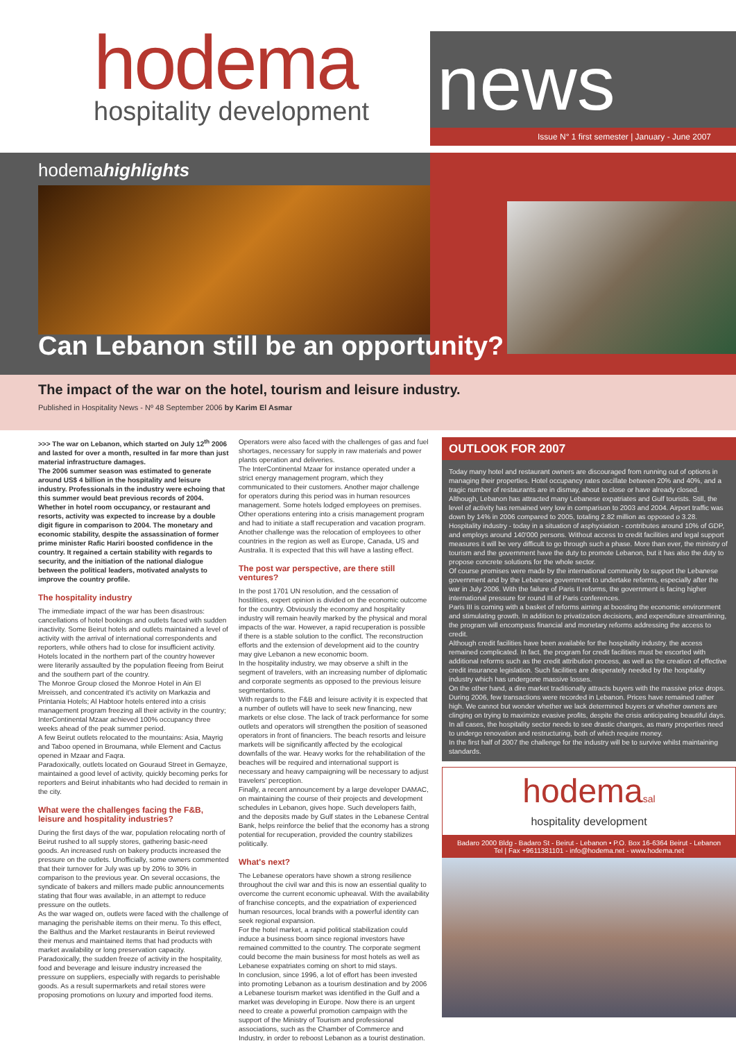hodema
hospitality development
news
Issue N° 1 first semester | January - June 2007
hodemahighlights
Can Lebanon still be an opportunity?
The impact of the war on the hotel, tourism and leisure industry.
Published in Hospitality News - Nº 48 September 2006 by Karim El Asmar
>>> The war on Lebanon, which started on July 12<sup>th</sup> 2006 and lasted for over a month, resulted in far more than just material infrastructure damages.
The 2006 summer season was estimated to generate around US$ 4 billion in the hospitality and leisure industry. Professionals in the industry were echoing that this summer would beat previous records of 2004.
Whether in hotel room occupancy, or restaurant and resorts, activity was expected to increase by a double digit figure in comparison to 2004. The monetary and economic stability, despite the assassination of former prime minister Rafic Hariri boosted confidence in the country. It regained a certain stability with regards to security, and the initiation of the national dialogue between the political leaders, motivated analysts to improve the country profile.
The hospitality industry
The immediate impact of the war has been disastrous: cancellations of hotel bookings and outlets faced with sudden inactivity. Some Beirut hotels and outlets maintained a level of activity with the arrival of international correspondents and reporters, while others had to close for insufficient activity. Hotels located in the northern part of the country however were literarily assaulted by the population fleeing from Beirut and the southern part of the country.
The Monroe Group closed the Monroe Hotel in Ain El Mreisseh, and concentrated it's activity on Markazia and Printania Hotels; Al Habtoor hotels entered into a crisis management program freezing all their activity in the country; InterContinental Mzaar achieved 100% occupancy three weeks ahead of the peak summer period.
A few Beirut outlets relocated to the mountains: Asia, Mayrig and Taboo opened in Broumana, while Element and Cactus opened in Mzaar and Faqra.
Paradoxically, outlets located on Gouraud Street in Gemayze, maintained a good level of activity, quickly becoming perks for reporters and Beirut inhabitants who had decided to remain in the city.
What were the challenges facing the F&B, leisure and hospitality industries?
During the first days of the war, population relocating north of Beirut rushed to all supply stores, gathering basic-need goods. An increased rush on bakery products increased the pressure on the outlets. Unofficially, some owners commented that their turnover for July was up by 20% to 30% in comparison to the previous year. On several occasions, the syndicate of bakers and millers made public announcements stating that flour was available, in an attempt to reduce pressure on the outlets.
As the war waged on, outlets were faced with the challenge of managing the perishable items on their menu. To this effect, the Balthus and the Market restaurants in Beirut reviewed their menus and maintained items that had products with market availability or long preservation capacity.
Paradoxically, the sudden freeze of activity in the hospitality, food and beverage and leisure industry increased the pressure on suppliers, especially with regards to perishable goods. As a result supermarkets and retail stores were proposing promotions on luxury and imported food items.
Operators were also faced with the challenges of gas and fuel shortages, necessary for supply in raw materials and power plants operation and deliveries.
The InterContinental Mzaar for instance operated under a strict energy management program, which they communicated to their customers. Another major challenge for operators during this period was in human resources management. Some hotels lodged employees on premises. Other operations entering into a crisis management program and had to initiate a staff recuperation and vacation program.
Another challenge was the relocation of employees to other countries in the region as well as Europe, Canada, US and Australia. It is expected that this will have a lasting effect.
The post war perspective, are there still ventures?
In the post 1701 UN resolution, and the cessation of hostilities, expert opinion is divided on the economic outcome for the country. Obviously the economy and hospitality industry will remain heavily marked by the physical and moral impacts of the war. However, a rapid recuperation is possible if there is a stable solution to the conflict. The reconstruction efforts and the extension of development aid to the country may give Lebanon a new economic boom.
In the hospitality industry, we may observe a shift in the segment of travelers, with an increasing number of diplomatic and corporate segments as opposed to the previous leisure segmentations.
With regards to the F&B and leisure activity it is expected that a number of outlets will have to seek new financing, new markets or else close. The lack of track performance for some outlets and operators will strengthen the position of seasoned operators in front of financiers. The beach resorts and leisure markets will be significantly affected by the ecological downfalls of the war. Heavy works for the rehabilitation of the beaches will be required and international support is necessary and heavy campaigning will be necessary to adjust travelers' perception.
Finally, a recent announcement by a large developer DAMAC, on maintaining the course of their projects and development schedules in Lebanon, gives hope. Such developers faith, and the deposits made by Gulf states in the Lebanese Central Bank, helps reinforce the belief that the economy has a strong potential for recuperation, provided the country stabilizes politically.
What's next?
The Lebanese operators have shown a strong resilience throughout the civil war and this is now an essential quality to overcome the current economic upheaval. With the availability of franchise concepts, and the expatriation of experienced human resources, local brands with a powerful identity can seek regional expansion.
For the hotel market, a rapid political stabilization could induce a business boom since regional investors have remained committed to the country. The corporate segment could become the main business for most hotels as well as Lebanese expatriates coming on short to mid stays.
In conclusion, since 1996, a lot of effort has been invested into promoting Lebanon as a tourism destination and by 2006 a Lebanese tourism market was identified in the Gulf and a market was developing in Europe. Now there is an urgent need to create a powerful promotion campaign with the support of the Ministry of Tourism and professional associations, such as the Chamber of Commerce and Industry, in order to reboost Lebanon as a tourist destination.
OUTLOOK FOR 2007
Today many hotel and restaurant owners are discouraged from running out of options in managing their properties. Hotel occupancy rates oscillate between 20% and 40%, and a tragic number of restaurants are in dismay, about to close or have already closed. Although, Lebanon has attracted many Lebanese expatriates and Gulf tourists. Still, the level of activity has remained very low in comparison to 2003 and 2004. Airport traffic was down by 14% in 2006 compared to 2005, totaling 2.82 million as opposed o 3.28.
Hospitality industry - today in a situation of asphyxiation - contributes around 10% of GDP, and employs around 140'000 persons. Without access to credit facilities and legal support measures it will be very difficult to go through such a phase. More than ever, the ministry of tourism and the government have the duty to promote Lebanon, but it has also the duty to propose concrete solutions for the whole sector.
Of course promises were made by the international community to support the Lebanese government and by the Lebanese government to undertake reforms, especially after the war in July 2006. With the failure of Paris II reforms, the government is facing higher international pressure for round III of Paris conferences.
Paris III is coming with a basket of reforms aiming at boosting the economic environment and stimulating growth. In addition to privatization decisions, and expenditure streamlining, the program will encompass financial and monetary reforms addressing the access to credit.
Although credit facilities have been available for the hospitality industry, the access remained complicated. In fact, the program for credit facilities must be escorted with additional reforms such as the credit attribution process, as well as the creation of effective credit insurance legislation. Such facilities are desperately needed by the hospitality industry which has undergone massive losses.
On the other hand, a dire market traditionally attracts buyers with the massive price drops. During 2006, few transactions were recorded in Lebanon. Prices have remained rather high. We cannot but wonder whether we lack determined buyers or whether owners are clinging on trying to maximize evasive profits, despite the crisis anticipating beautiful days. In all cases, the hospitality sector needs to see drastic changes, as many properties need to undergo renovation and restructuring, both of which require money.
In the first half of 2007 the challenge for the industry will be to survive whilst maintaining standards.
hodemasal
hospitality development
Badaro 2000 Bldg - Badaro St - Beirut - Lebanon • P.O. Box 16-6364 Beirut - Lebanon
Tel | Fax +9611381101 - info@hodema.net - www.hodema.net